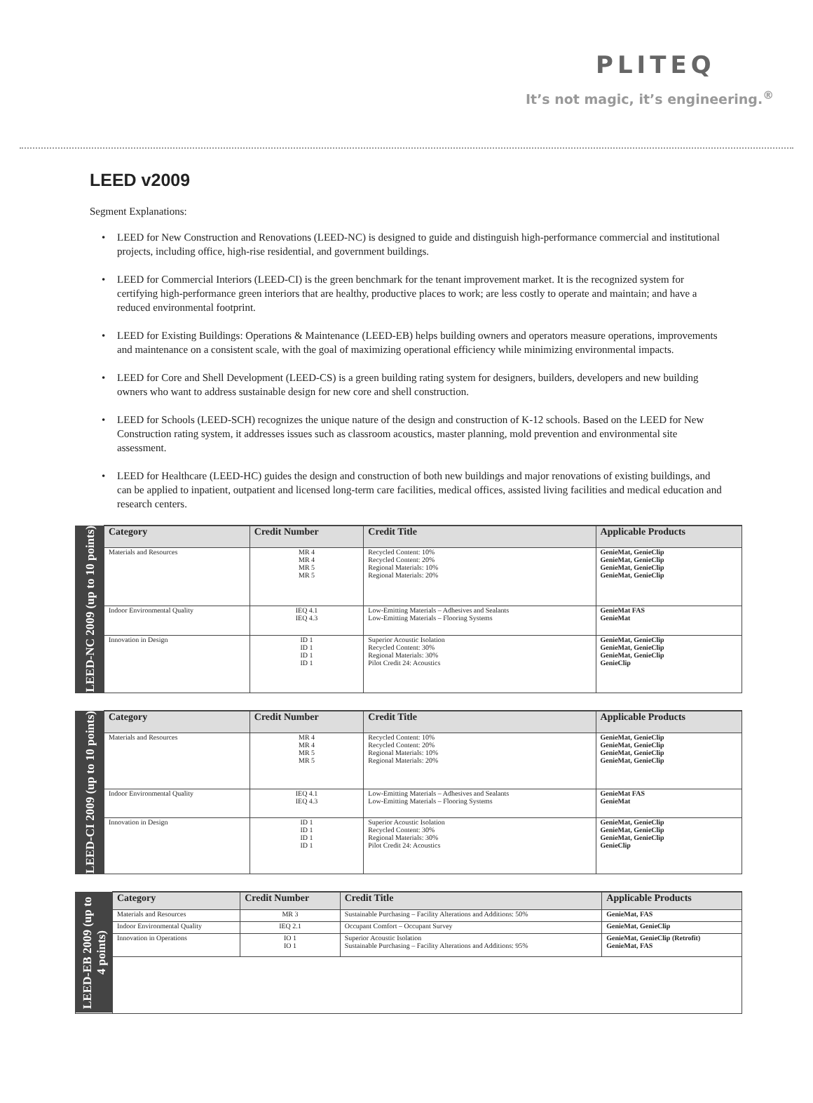PLITEQ
It’s not magic, it’s engineering.<sup>®</sup>
LEED v2009
Segment Explanations:
• LEED for New Construction and Renovations (LEED-NC) is designed to guide and distinguish high-performance commercial and institutional projects, including office, high-rise residential, and government buildings.
• LEED for Commercial Interiors (LEED-CI) is the green benchmark for the tenant improvement market. It is the recognized system for certifying high-performance green interiors that are healthy, productive places to work; are less costly to operate and maintain; and have a reduced environmental footprint.
• LEED for Existing Buildings: Operations & Maintenance (LEED-EB) helps building owners and operators measure operations, improvements and maintenance on a consistent scale, with the goal of maximizing operational efficiency while minimizing environmental impacts.
• LEED for Core and Shell Development (LEED-CS) is a green building rating system for designers, builders, developers and new building owners who want to address sustainable design for new core and shell construction.
• LEED for Schools (LEED-SCH) recognizes the unique nature of the design and construction of K-12 schools. Based on the LEED for New Construction rating system, it addresses issues such as classroom acoustics, master planning, mold prevention and environmental site assessment.
• LEED for Healthcare (LEED-HC) guides the design and construction of both new buildings and major renovations of existing buildings, and can be applied to inpatient, outpatient and licensed long-term care facilities, medical offices, assisted living facilities and medical education and research centers.
| LEED-NC 2009 (up to 10 points) | Category | Credit Number | Credit Title | Applicable Products |
| | Materials and Resources | MR 4 MR 4 MR 5 MR 5 | Recycled Content: 10% Recycled Content: 20% Regional Materials: 10% Regional Materials: 20% | GenieMat, GenieClip GenieMat, GenieClip GenieMat, GenieClip GenieMat, GenieClip |
| | Indoor Environmental Quality | IEQ 4.1 IEQ 4.3 | Low-Emitting Materials – Adhesives and Sealants Low-Emitting Materials – Flooring Systems | GenieMat FAS GenieMat |
| | Innovation in Design | ID 1 ID 1 ID 1 ID 1 | Superior Acoustic Isolation Recycled Content: 30% Regional Materials: 30% Pilot Credit 24: Acoustics | GenieMat, GenieClip GenieMat, GenieClip GenieMat, GenieClip GenieClip |
| LEED-CI 2009 (up to 10 points) | Category | Credit Number | Credit Title | Applicable Products |
| | Materials and Resources | MR 4 MR 4 MR 5 MR 5 | Recycled Content: 10% Recycled Content: 20% Regional Materials: 10% Regional Materials: 20% | GenieMat, GenieClip GenieMat, GenieClip GenieMat, GenieClip GenieMat, GenieClip |
| | Indoor Environmental Quality | IEQ 4.1 IEQ 4.3 | Low-Emitting Materials – Adhesives and Sealants Low-Emitting Materials – Flooring Systems | GenieMat FAS GenieMat |
| | Innovation in Design | ID 1 ID 1 ID 1 ID 1 | Superior Acoustic Isolation Recycled Content: 30% Regional Materials: 30% Pilot Credit 24: Acoustics | GenieMat, GenieClip GenieMat, GenieClip GenieMat, GenieClip GenieClip |
| LEED-EB 2009 (up to 4 points) | Category | Credit Number | Credit Title | Applicable Products |
| | Materials and Resources | MR 3 | Sustainable Purchasing – Facility Alterations and Additions: 50% | GenieMat, FAS |
| | Indoor Environmental Quality | IEQ 2.1 | Occupant Comfort – Occupant Survey | GenieMat, GenieClip |
| | Innovation in Operations | IO 1 IO 1 | Superior Acoustic Isolation Sustainable Purchasing – Facility Alterations and Additions: 95% | GenieMat, GenieClip (Retrofit) GenieMat, FAS |